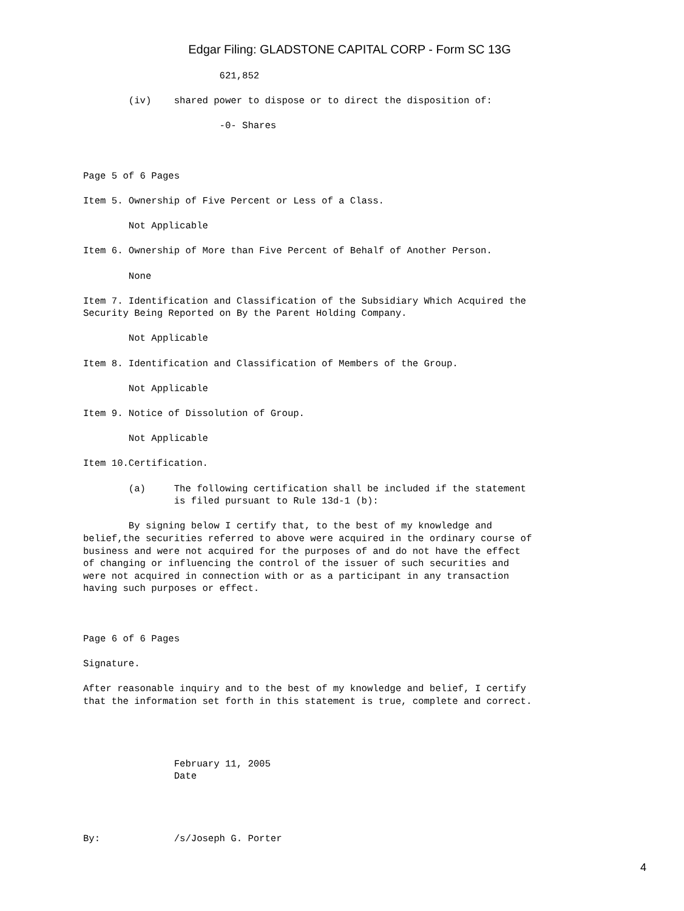Edgar Filing: GLADSTONE CAPITAL CORP - Form SC 13G
                        621,852

        (iv)    shared power to dispose or to direct the disposition of:

                        -0- Shares



Page 5 of 6 Pages

Item 5. Ownership of Five Percent or Less of a Class.

        Not Applicable

Item 6. Ownership of More than Five Percent of Behalf of Another Person.

        None

Item 7. Identification and Classification of the Subsidiary Which Acquired the
Security Being Reported on By the Parent Holding Company.

        Not Applicable

Item 8. Identification and Classification of Members of the Group.

        Not Applicable

Item 9. Notice of Dissolution of Group.

        Not Applicable

Item 10.Certification.

        (a)     The following certification shall be included if the statement
                is filed pursuant to Rule 13d-1 (b):

        By signing below I certify that, to the best of my knowledge and
belief,the securities referred to above were acquired in the ordinary course of
business and were not acquired for the purposes of and do not have the effect
of changing or influencing the control of the issuer of such securities and
were not acquired in connection with or as a participant in any transaction
having such purposes or effect.



Page 6 of 6 Pages

Signature.

After reasonable inquiry and to the best of my knowledge and belief, I certify
that the information set forth in this statement is true, complete and correct.




                February 11, 2005
                Date




By:             /s/Joseph G. Porter
4